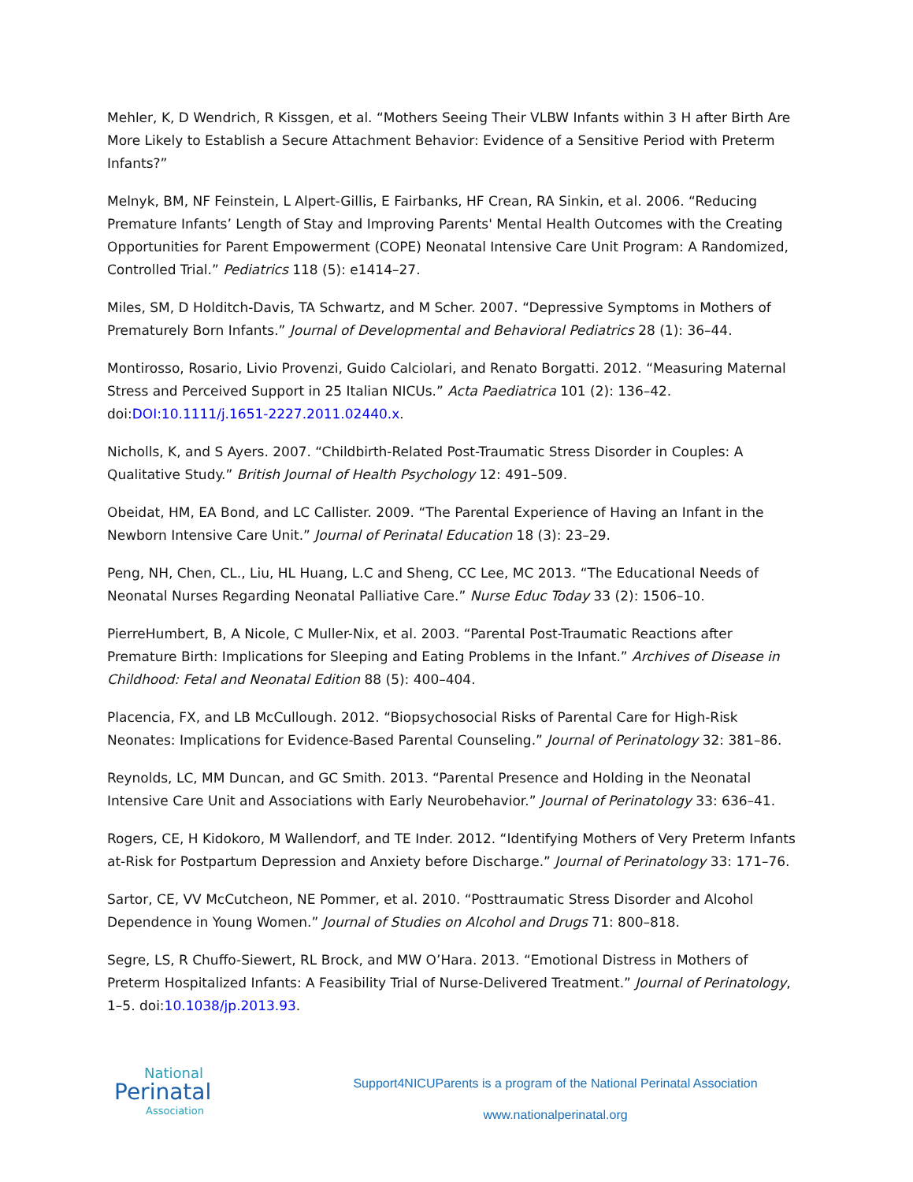Mehler, K, D Wendrich, R Kissgen, et al. “Mothers Seeing Their VLBW Infants within 3 H after Birth Are More Likely to Establish a Secure Attachment Behavior: Evidence of a Sensitive Period with Preterm Infants?”
Melnyk, BM, NF Feinstein, L Alpert-Gillis, E Fairbanks, HF Crean, RA Sinkin, et al. 2006. “Reducing Premature Infants’ Length of Stay and Improving Parents' Mental Health Outcomes with the Creating Opportunities for Parent Empowerment (COPE) Neonatal Intensive Care Unit Program: A Randomized, Controlled Trial.” Pediatrics 118 (5): e1414–27.
Miles, SM, D Holditch-Davis, TA Schwartz, and M Scher. 2007. “Depressive Symptoms in Mothers of Prematurely Born Infants.” Journal of Developmental and Behavioral Pediatrics 28 (1): 36–44.
Montirosso, Rosario, Livio Provenzi, Guido Calciolari, and Renato Borgatti. 2012. “Measuring Maternal Stress and Perceived Support in 25 Italian NICUs.” Acta Paediatrica 101 (2): 136–42. doi:DOI:10.1111/j.1651-2227.2011.02440.x.
Nicholls, K, and S Ayers. 2007. “Childbirth-Related Post-Traumatic Stress Disorder in Couples: A Qualitative Study.” British Journal of Health Psychology 12: 491–509.
Obeidat, HM, EA Bond, and LC Callister. 2009. “The Parental Experience of Having an Infant in the Newborn Intensive Care Unit.” Journal of Perinatal Education 18 (3): 23–29.
Peng, NH, Chen, CL., Liu, HL Huang, L.C and Sheng, CC Lee, MC 2013. “The Educational Needs of Neonatal Nurses Regarding Neonatal Palliative Care.” Nurse Educ Today 33 (2): 1506–10.
PierreHumbert, B, A Nicole, C Muller-Nix, et al. 2003. “Parental Post-Traumatic Reactions after Premature Birth: Implications for Sleeping and Eating Problems in the Infant.” Archives of Disease in Childhood: Fetal and Neonatal Edition 88 (5): 400–404.
Placencia, FX, and LB McCullough. 2012. “Biopsychosocial Risks of Parental Care for High-Risk Neonates: Implications for Evidence-Based Parental Counseling.” Journal of Perinatology 32: 381–86.
Reynolds, LC, MM Duncan, and GC Smith. 2013. “Parental Presence and Holding in the Neonatal Intensive Care Unit and Associations with Early Neurobehavior.” Journal of Perinatology 33: 636–41.
Rogers, CE, H Kidokoro, M Wallendorf, and TE Inder. 2012. “Identifying Mothers of Very Preterm Infants at-Risk for Postpartum Depression and Anxiety before Discharge.” Journal of Perinatology 33: 171–76.
Sartor, CE, VV McCutcheon, NE Pommer, et al. 2010. “Posttraumatic Stress Disorder and Alcohol Dependence in Young Women.” Journal of Studies on Alcohol and Drugs 71: 800–818.
Segre, LS, R Chuffo-Siewert, RL Brock, and MW O’Hara. 2013. “Emotional Distress in Mothers of Preterm Hospitalized Infants: A Feasibility Trial of Nurse-Delivered Treatment.” Journal of Perinatology, 1–5. doi:10.1038/jp.2013.93.
National
Perinatal
Association
Support4NICUParents is a program of the National Perinatal Association
www.nationalperinatal.org